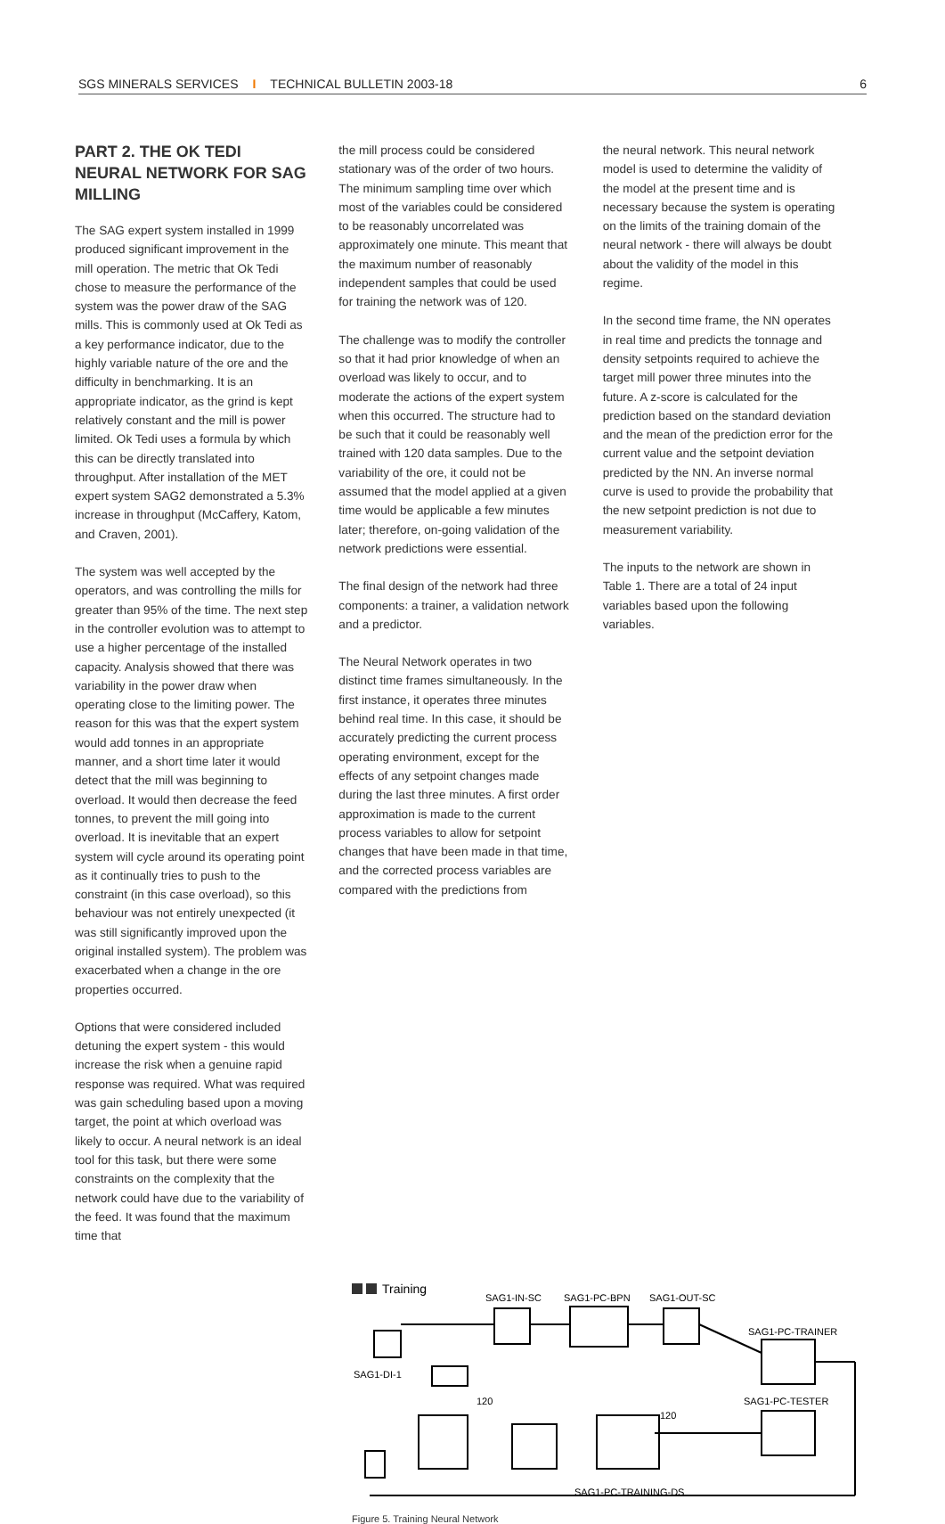SGS MINERALS SERVICES I TECHNICAL BULLETIN 2003-18 6
PART 2. THE OK TEDI NEURAL NETWORK FOR SAG MILLING
The SAG expert system installed in 1999 produced significant improvement in the mill operation. The metric that Ok Tedi chose to measure the performance of the system was the power draw of the SAG mills. This is commonly used at Ok Tedi as a key performance indicator, due to the highly variable nature of the ore and the difficulty in benchmarking. It is an appropriate indicator, as the grind is kept relatively constant and the mill is power limited. Ok Tedi uses a formula by which this can be directly translated into throughput. After installation of the MET expert system SAG2 demonstrated a 5.3% increase in throughput (McCaffery, Katom, and Craven, 2001).
The system was well accepted by the operators, and was controlling the mills for greater than 95% of the time. The next step in the controller evolution was to attempt to use a higher percentage of the installed capacity. Analysis showed that there was variability in the power draw when operating close to the limiting power. The reason for this was that the expert system would add tonnes in an appropriate manner, and a short time later it would detect that the mill was beginning to overload. It would then decrease the feed tonnes, to prevent the mill going into overload. It is inevitable that an expert system will cycle around its operating point as it continually tries to push to the constraint (in this case overload), so this behaviour was not entirely unexpected (it was still significantly improved upon the original installed system). The problem was exacerbated when a change in the ore properties occurred.
Options that were considered included detuning the expert system - this would increase the risk when a genuine rapid response was required. What was required was gain scheduling based upon a moving target, the point at which overload was likely to occur. A neural network is an ideal tool for this task, but there were some constraints on the complexity that the network could have due to the variability of the feed. It was found that the maximum time that
the mill process could be considered stationary was of the order of two hours. The minimum sampling time over which most of the variables could be considered to be reasonably uncorrelated was approximately one minute. This meant that the maximum number of reasonably independent samples that could be used for training the network was of 120.
The challenge was to modify the controller so that it had prior knowledge of when an overload was likely to occur, and to moderate the actions of the expert system when this occurred. The structure had to be such that it could be reasonably well trained with 120 data samples. Due to the variability of the ore, it could not be assumed that the model applied at a given time would be applicable a few minutes later; therefore, on-going validation of the network predictions were essential.
The final design of the network had three components: a trainer, a validation network and a predictor.
The Neural Network operates in two distinct time frames simultaneously. In the first instance, it operates three minutes behind real time. In this case, it should be accurately predicting the current process operating environment, except for the effects of any setpoint changes made during the last three minutes. A first order approximation is made to the current process variables to allow for setpoint changes that have been made in that time, and the corrected process variables are compared with the predictions from
the neural network. This neural network model is used to determine the validity of the model at the present time and is necessary because the system is operating on the limits of the training domain of the neural network - there will always be doubt about the validity of the model in this regime.
In the second time frame, the NN operates in real time and predicts the tonnage and density setpoints required to achieve the target mill power three minutes into the future. A z-score is calculated for the prediction based on the standard deviation and the mean of the prediction error for the current value and the setpoint deviation predicted by the NN. An inverse normal curve is used to provide the probability that the new setpoint prediction is not due to measurement variability.
The inputs to the network are shown in Table 1. There are a total of 24 input variables based upon the following variables.
Training
SAG1-IN-SC
SAG1-PC-BPN
SAG1-OUT-SC
SAG1-PC-TRAINER
SAG1-PC-TESTER
SAG1-DI-1
120
120
SAG1-PC-TRAINING-DS
Figure 5. Training Neural Network